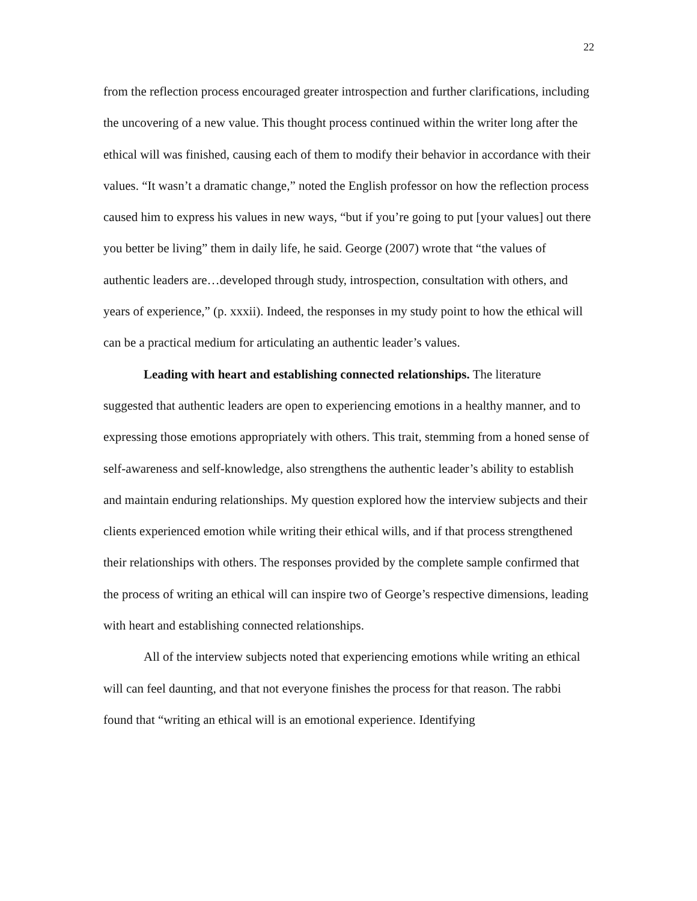22
from the reflection process encouraged greater introspection and further clarifications, including the uncovering of a new value. This thought process continued within the writer long after the ethical will was finished, causing each of them to modify their behavior in accordance with their values. “It wasn’t a dramatic change,” noted the English professor on how the reflection process caused him to express his values in new ways, “but if you’re going to put [your values] out there you better be living” them in daily life, he said. George (2007) wrote that “the values of authentic leaders are…developed through study, introspection, consultation with others, and years of experience,” (p. xxxii). Indeed, the responses in my study point to how the ethical will can be a practical medium for articulating an authentic leader’s values.
Leading with heart and establishing connected relationships. The literature suggested that authentic leaders are open to experiencing emotions in a healthy manner, and to expressing those emotions appropriately with others. This trait, stemming from a honed sense of self-awareness and self-knowledge, also strengthens the authentic leader’s ability to establish and maintain enduring relationships. My question explored how the interview subjects and their clients experienced emotion while writing their ethical wills, and if that process strengthened their relationships with others. The responses provided by the complete sample confirmed that the process of writing an ethical will can inspire two of George’s respective dimensions, leading with heart and establishing connected relationships.
All of the interview subjects noted that experiencing emotions while writing an ethical will can feel daunting, and that not everyone finishes the process for that reason. The rabbi found that “writing an ethical will is an emotional experience. Identifying